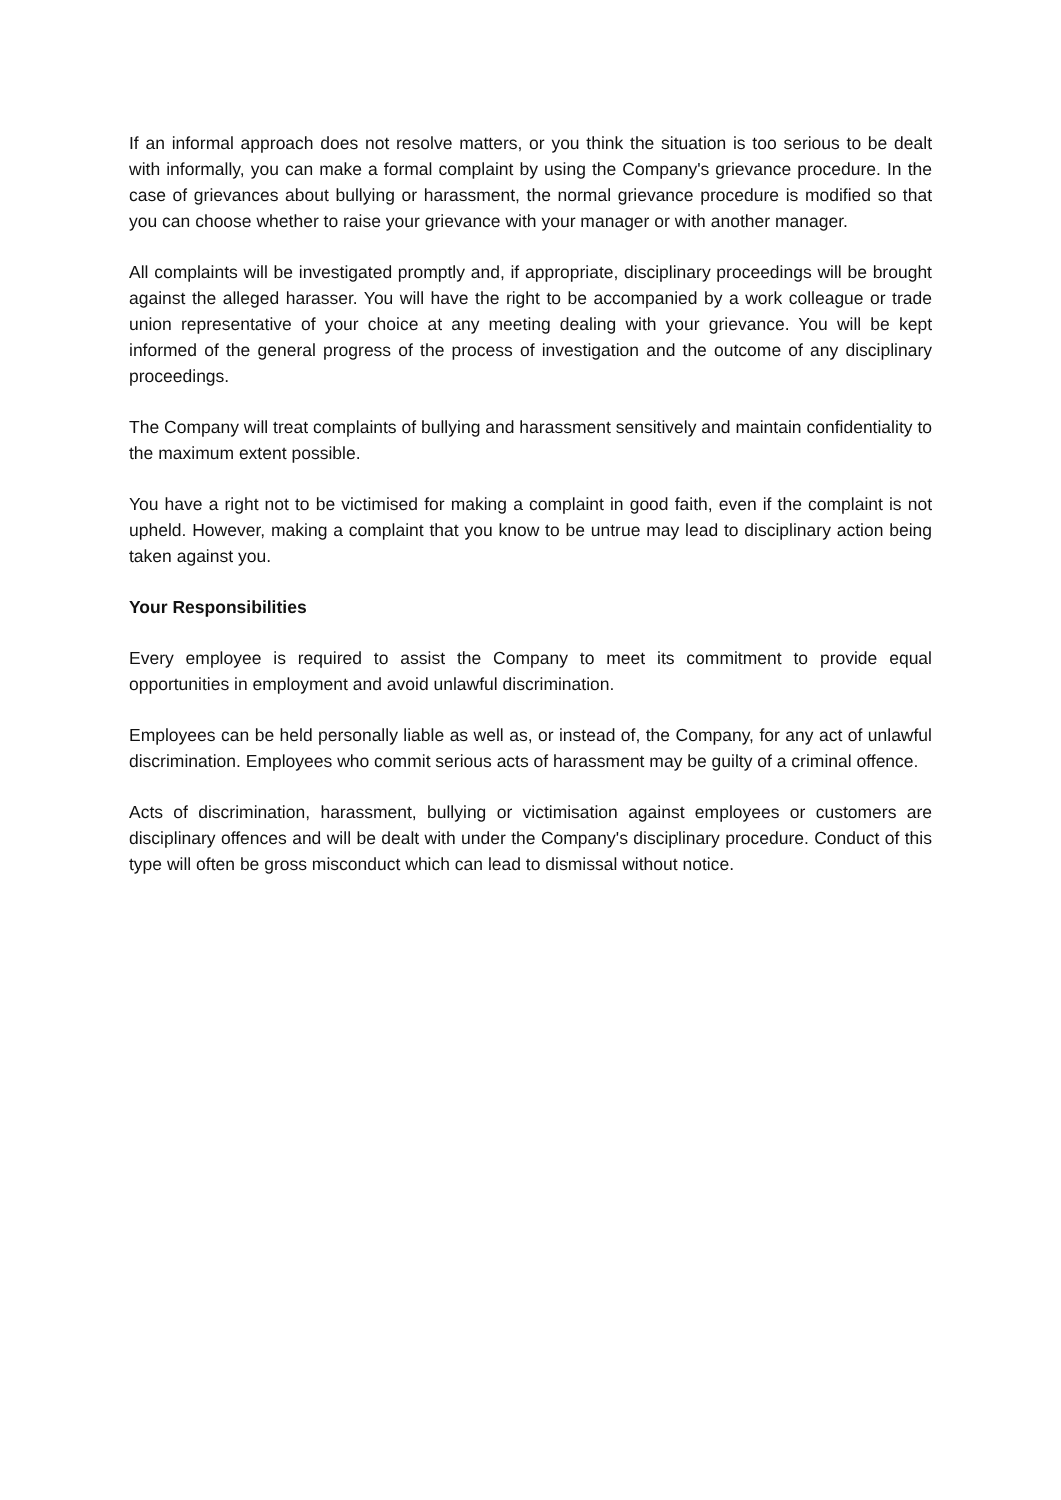If an informal approach does not resolve matters, or you think the situation is too serious to be dealt with informally, you can make a formal complaint by using the Company's grievance procedure. In the case of grievances about bullying or harassment, the normal grievance procedure is modified so that you can choose whether to raise your grievance with your manager or with another manager.
All complaints will be investigated promptly and, if appropriate, disciplinary proceedings will be brought against the alleged harasser. You will have the right to be accompanied by a work colleague or trade union representative of your choice at any meeting dealing with your grievance. You will be kept informed of the general progress of the process of investigation and the outcome of any disciplinary proceedings.
The Company will treat complaints of bullying and harassment sensitively and maintain confidentiality to the maximum extent possible.
You have a right not to be victimised for making a complaint in good faith, even if the complaint is not upheld. However, making a complaint that you know to be untrue may lead to disciplinary action being taken against you.
Your Responsibilities
Every employee is required to assist the Company to meet its commitment to provide equal opportunities in employment and avoid unlawful discrimination.
Employees can be held personally liable as well as, or instead of, the Company, for any act of unlawful discrimination. Employees who commit serious acts of harassment may be guilty of a criminal offence.
Acts of discrimination, harassment, bullying or victimisation against employees or customers are disciplinary offences and will be dealt with under the Company's disciplinary procedure. Conduct of this type will often be gross misconduct which can lead to dismissal without notice.